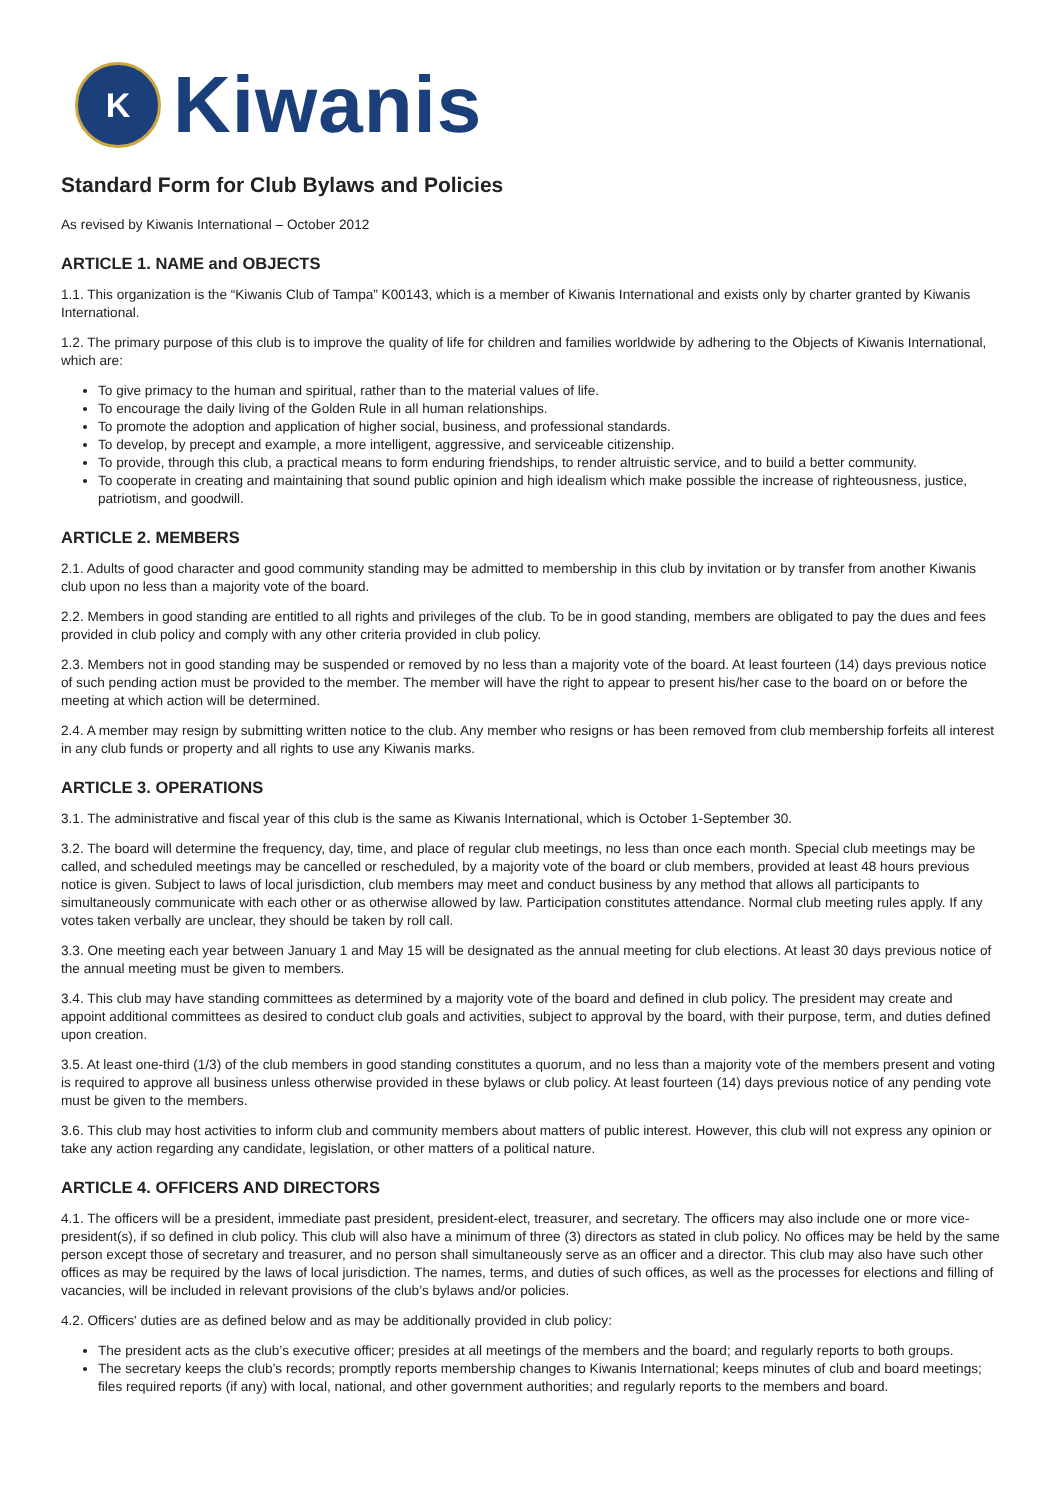K
Kiwanis
Standard Form for Club Bylaws and Policies
As revised by Kiwanis International – October 2012
ARTICLE 1. NAME and OBJECTS
1.1. This organization is the “Kiwanis Club of Tampa” K00143, which is a member of Kiwanis International and exists only by charter granted by Kiwanis International.
1.2. The primary purpose of this club is to improve the quality of life for children and families worldwide by adhering to the Objects of Kiwanis International, which are:
To give primacy to the human and spiritual, rather than to the material values of life.
To encourage the daily living of the Golden Rule in all human relationships.
To promote the adoption and application of higher social, business, and professional standards.
To develop, by precept and example, a more intelligent, aggressive, and serviceable citizenship.
To provide, through this club, a practical means to form enduring friendships, to render altruistic service, and to build a better community.
To cooperate in creating and maintaining that sound public opinion and high idealism which make possible the increase of righteousness, justice, patriotism, and goodwill.
ARTICLE 2. MEMBERS
2.1. Adults of good character and good community standing may be admitted to membership in this club by invitation or by transfer from another Kiwanis club upon no less than a majority vote of the board.
2.2. Members in good standing are entitled to all rights and privileges of the club. To be in good standing, members are obligated to pay the dues and fees provided in club policy and comply with any other criteria provided in club policy.
2.3. Members not in good standing may be suspended or removed by no less than a majority vote of the board. At least fourteen (14) days previous notice of such pending action must be provided to the member. The member will have the right to appear to present his/her case to the board on or before the meeting at which action will be determined.
2.4. A member may resign by submitting written notice to the club. Any member who resigns or has been removed from club membership forfeits all interest in any club funds or property and all rights to use any Kiwanis marks.
ARTICLE 3. OPERATIONS
3.1. The administrative and fiscal year of this club is the same as Kiwanis International, which is October 1-September 30.
3.2. The board will determine the frequency, day, time, and place of regular club meetings, no less than once each month. Special club meetings may be called, and scheduled meetings may be cancelled or rescheduled, by a majority vote of the board or club members, provided at least 48 hours previous notice is given. Subject to laws of local jurisdiction, club members may meet and conduct business by any method that allows all participants to simultaneously communicate with each other or as otherwise allowed by law. Participation constitutes attendance. Normal club meeting rules apply. If any votes taken verbally are unclear, they should be taken by roll call.
3.3. One meeting each year between January 1 and May 15 will be designated as the annual meeting for club elections. At least 30 days previous notice of the annual meeting must be given to members.
3.4. This club may have standing committees as determined by a majority vote of the board and defined in club policy. The president may create and appoint additional committees as desired to conduct club goals and activities, subject to approval by the board, with their purpose, term, and duties defined upon creation.
3.5. At least one-third (1/3) of the club members in good standing constitutes a quorum, and no less than a majority vote of the members present and voting is required to approve all business unless otherwise provided in these bylaws or club policy. At least fourteen (14) days previous notice of any pending vote must be given to the members.
3.6. This club may host activities to inform club and community members about matters of public interest. However, this club will not express any opinion or take any action regarding any candidate, legislation, or other matters of a political nature.
ARTICLE 4. OFFICERS AND DIRECTORS
4.1. The officers will be a president, immediate past president, president-elect, treasurer, and secretary. The officers may also include one or more vice-president(s), if so defined in club policy. This club will also have a minimum of three (3) directors as stated in club policy. No offices may be held by the same person except those of secretary and treasurer, and no person shall simultaneously serve as an officer and a director. This club may also have such other offices as may be required by the laws of local jurisdiction. The names, terms, and duties of such offices, as well as the processes for elections and filling of vacancies, will be included in relevant provisions of the club’s bylaws and/or policies.
4.2. Officers' duties are as defined below and as may be additionally provided in club policy:
The president acts as the club’s executive officer; presides at all meetings of the members and the board; and regularly reports to both groups.
The secretary keeps the club’s records; promptly reports membership changes to Kiwanis International; keeps minutes of club and board meetings; files required reports (if any) with local, national, and other government authorities; and regularly reports to the members and board.